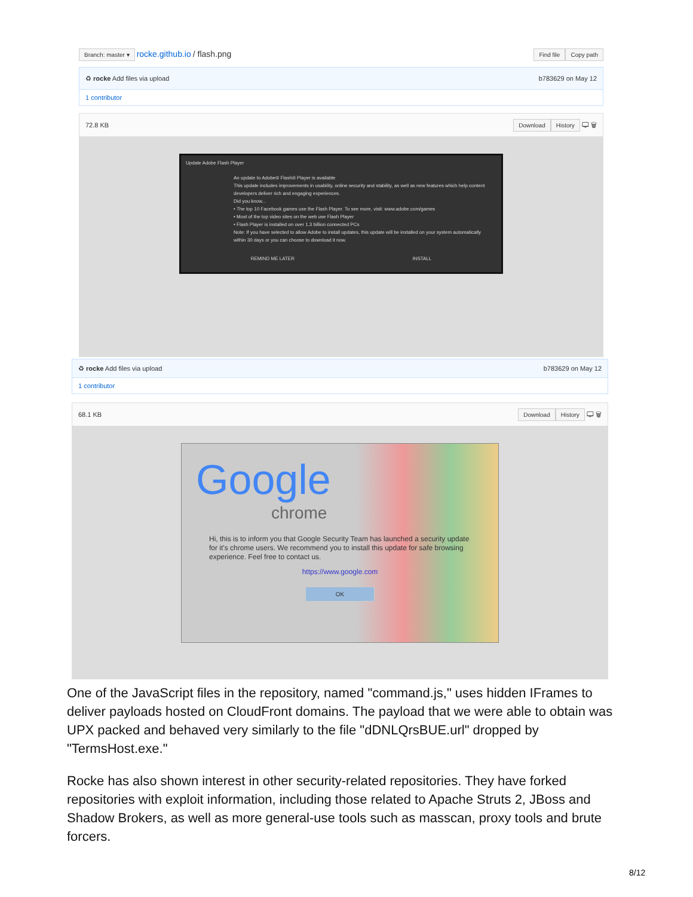Branch: master ▾ rocke.github.io / flash.png
Find file Copy path
♻ rocke Add files via upload b783629 on May 12
1 contributor
72.8 KB Download History 🖵 🗑
Update Adobe Flash Player
An update to Adobe® Flash® Player is available
This update includes improvements in usability, online security and stability, as well as new features which help content developers deliver rich and engaging experiences.
Did you know...
• The top 10 Facebook games use the Flash Player. To see more, visit: www.adobe.com/games
• Most of the top video sites on the web use Flash Player
• Flash Player is installed on over 1.3 billion connected PCs
Note: If you have selected to allow Adobe to install updates, this update will be installed on your system automatically within 30 days or you can choose to download it now.
REMIND ME LATER INSTALL
♻ rocke Add files via upload b783629 on May 12
1 contributor
68.1 KB Download History 🖵 🗑
Google
chrome
Hi, this is to inform you that Google Security Team has launched a security update for it's chrome users. We recommend you to install this update for safe browsing experience. Feel free to contact us.
https://www.google.com
OK
One of the JavaScript files in the repository, named "command.js," uses hidden IFrames to deliver payloads hosted on CloudFront domains. The payload that we were able to obtain was UPX packed and behaved very similarly to the file "dDNLQrsBUE.url" dropped by "TermsHost.exe."
Rocke has also shown interest in other security-related repositories. They have forked repositories with exploit information, including those related to Apache Struts 2, JBoss and Shadow Brokers, as well as more general-use tools such as masscan, proxy tools and brute forcers.
8/12